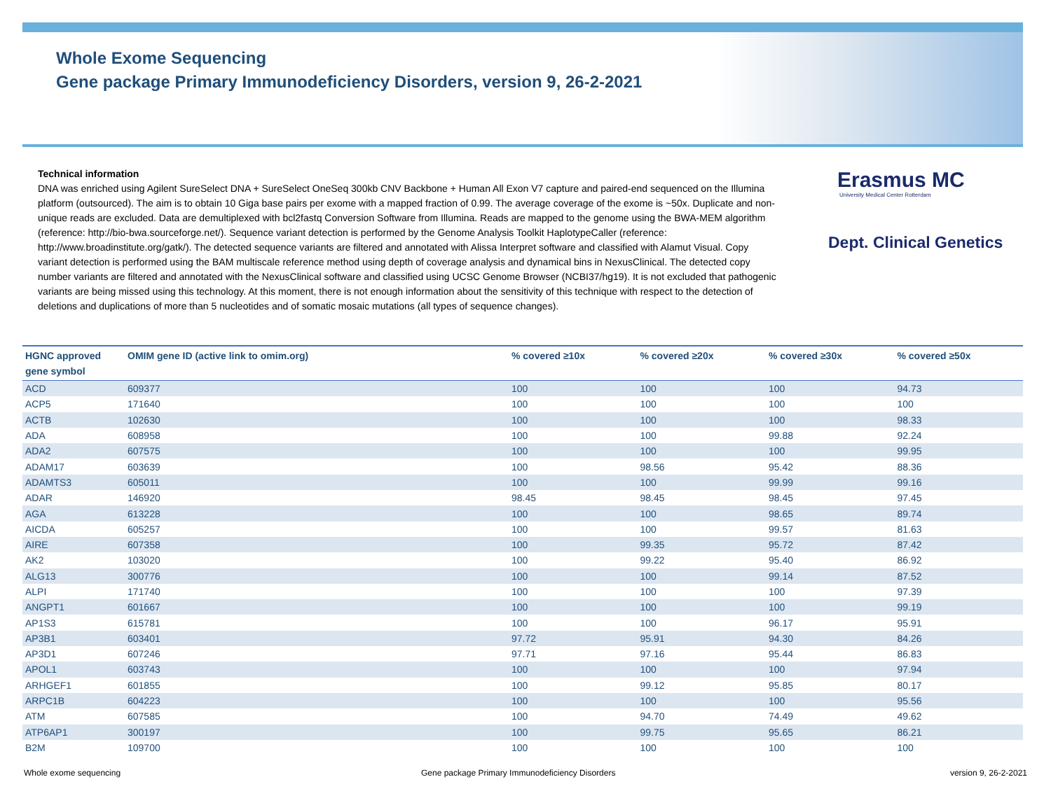Whole Exome Sequencing
Gene package Primary Immunodeficiency Disorders, version 9, 26-2-2021
Technical information
DNA was enriched using Agilent SureSelect DNA + SureSelect OneSeq 300kb CNV Backbone + Human All Exon V7 capture and paired-end sequenced on the Illumina platform (outsourced). The aim is to obtain 10 Giga base pairs per exome with a mapped fraction of 0.99. The average coverage of the exome is ~50x. Duplicate and non-unique reads are excluded. Data are demultiplexed with bcl2fastq Conversion Software from Illumina. Reads are mapped to the genome using the BWA-MEM algorithm (reference: http://bio-bwa.sourceforge.net/). Sequence variant detection is performed by the Genome Analysis Toolkit HaplotypeCaller (reference: http://www.broadinstitute.org/gatk/). The detected sequence variants are filtered and annotated with Alissa Interpret software and classified with Alamut Visual. Copy variant detection is performed using the BAM multiscale reference method using depth of coverage analysis and dynamical bins in NexusClinical. The detected copy number variants are filtered and annotated with the NexusClinical software and classified using UCSC Genome Browser (NCBI37/hg19). It is not excluded that pathogenic variants are being missed using this technology. At this moment, there is not enough information about the sensitivity of this technique with respect to the detection of deletions and duplications of more than 5 nucleotides and of somatic mosaic mutations (all types of sequence changes).
Erasmus MC
University Medical Center Rotterdam
Dept. Clinical Genetics
| HGNC approved gene symbol | OMIM gene ID (active link to omim.org) | % covered ≥10x | % covered ≥20x | % covered ≥30x | % covered ≥50x |
| --- | --- | --- | --- | --- | --- |
| ACD | 609377 | 100 | 100 | 100 | 94.73 |
| ACP5 | 171640 | 100 | 100 | 100 | 100 |
| ACTB | 102630 | 100 | 100 | 100 | 98.33 |
| ADA | 608958 | 100 | 100 | 99.88 | 92.24 |
| ADA2 | 607575 | 100 | 100 | 100 | 99.95 |
| ADAM17 | 603639 | 100 | 98.56 | 95.42 | 88.36 |
| ADAMTS3 | 605011 | 100 | 100 | 99.99 | 99.16 |
| ADAR | 146920 | 98.45 | 98.45 | 98.45 | 97.45 |
| AGA | 613228 | 100 | 100 | 98.65 | 89.74 |
| AICDA | 605257 | 100 | 100 | 99.57 | 81.63 |
| AIRE | 607358 | 100 | 99.35 | 95.72 | 87.42 |
| AK2 | 103020 | 100 | 99.22 | 95.40 | 86.92 |
| ALG13 | 300776 | 100 | 100 | 99.14 | 87.52 |
| ALPI | 171740 | 100 | 100 | 100 | 97.39 |
| ANGPT1 | 601667 | 100 | 100 | 100 | 99.19 |
| AP1S3 | 615781 | 100 | 100 | 96.17 | 95.91 |
| AP3B1 | 603401 | 97.72 | 95.91 | 94.30 | 84.26 |
| AP3D1 | 607246 | 97.71 | 97.16 | 95.44 | 86.83 |
| APOL1 | 603743 | 100 | 100 | 100 | 97.94 |
| ARHGEF1 | 601855 | 100 | 99.12 | 95.85 | 80.17 |
| ARPC1B | 604223 | 100 | 100 | 100 | 95.56 |
| ATM | 607585 | 100 | 94.70 | 74.49 | 49.62 |
| ATP6AP1 | 300197 | 100 | 99.75 | 95.65 | 86.21 |
| B2M | 109700 | 100 | 100 | 100 | 100 |
Whole exome sequencing
Gene package Primary Immunodeficiency Disorders
version 9, 26-2-2021